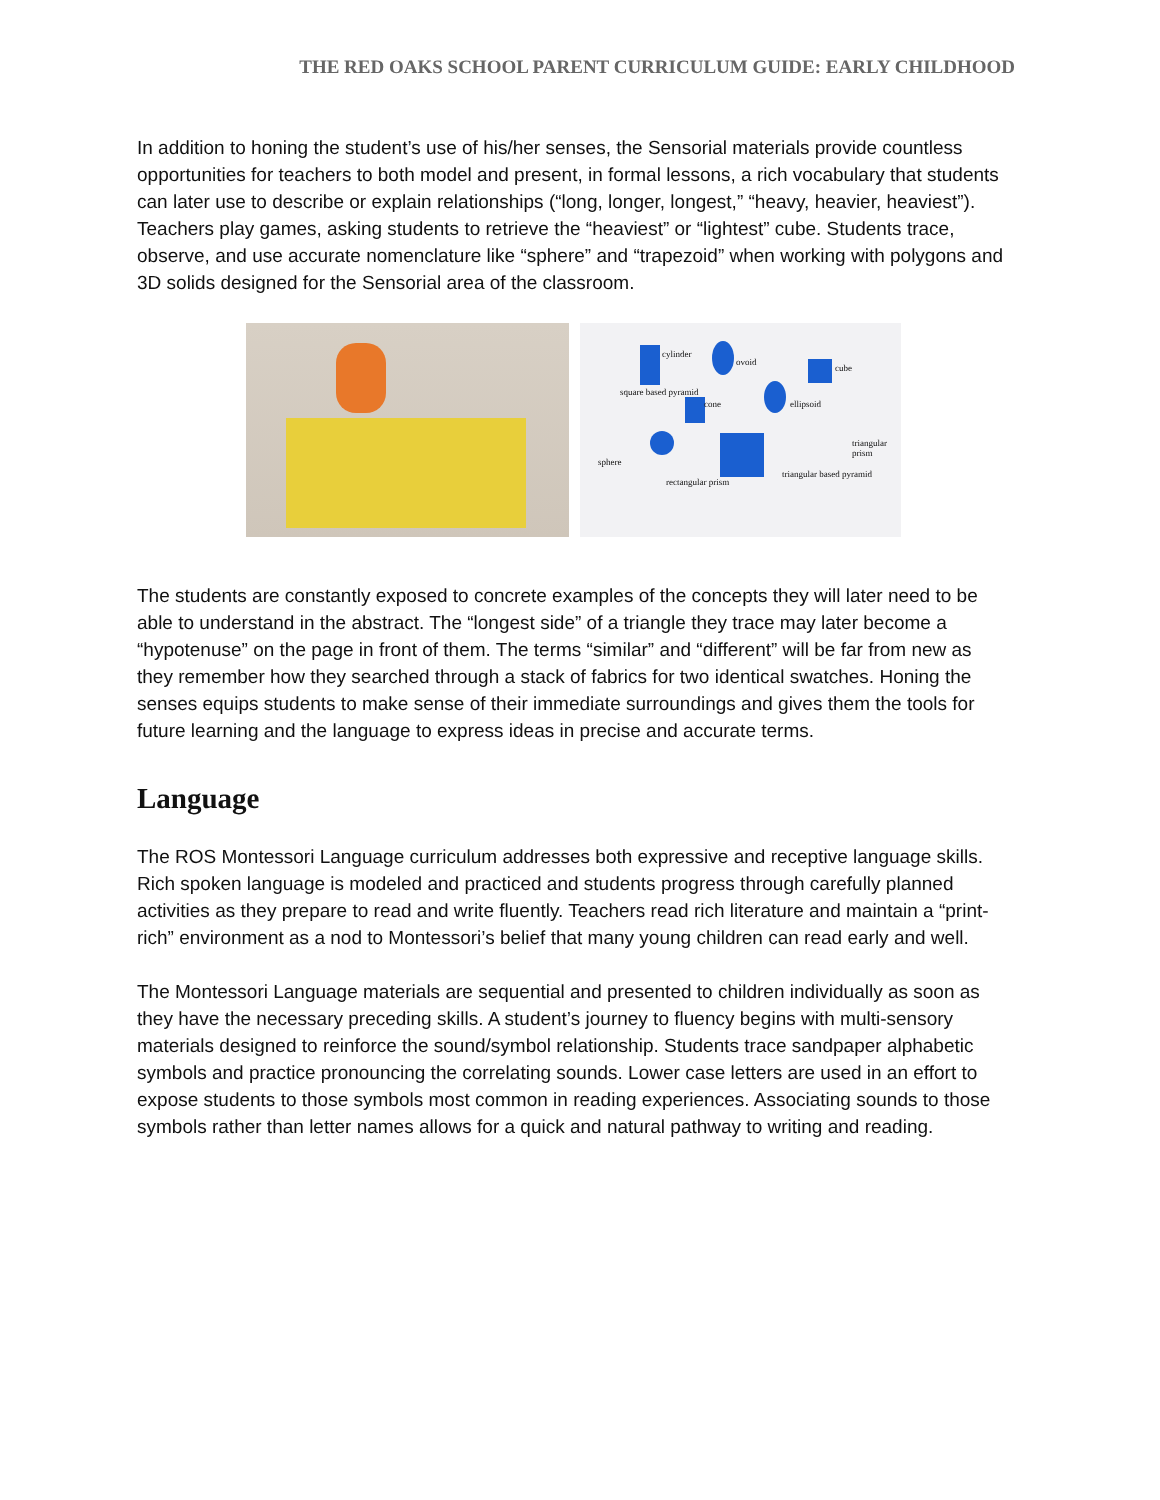THE RED OAKS SCHOOL PARENT CURRICULUM GUIDE: EARLY CHILDHOOD
In addition to honing the student’s use of his/her senses, the Sensorial materials provide countless opportunities for teachers to both model and present, in formal lessons, a rich vocabulary that students can later use to describe or explain relationships (“long, longer, longest,” “heavy, heavier, heaviest”). Teachers play games, asking students to retrieve the “heaviest” or “lightest” cube. Students trace, observe, and use accurate nomenclature like “sphere” and “trapezoid” when working with polygons and 3D solids designed for the Sensorial area of the classroom.
cylinder
ovoid
cube
square based pyramid
cone ellipsoid
sphere
rectangular prism
triangular based pyramid
triangular prism
The students are constantly exposed to concrete examples of the concepts they will later need to be able to understand in the abstract. The “longest side” of a triangle they trace may later become a “hypotenuse” on the page in front of them. The terms “similar” and “different” will be far from new as they remember how they searched through a stack of fabrics for two identical swatches. Honing the senses equips students to make sense of their immediate surroundings and gives them the tools for future learning and the language to express ideas in precise and accurate terms.
Language
The ROS Montessori Language curriculum addresses both expressive and receptive language skills. Rich spoken language is modeled and practiced and students progress through carefully planned activities as they prepare to read and write fluently. Teachers read rich literature and maintain a “print-rich” environment as a nod to Montessori’s belief that many young children can read early and well.
The Montessori Language materials are sequential and presented to children individually as soon as they have the necessary preceding skills. A student’s journey to fluency begins with multi-sensory materials designed to reinforce the sound/symbol relationship. Students trace sandpaper alphabetic symbols and practice pronouncing the correlating sounds. Lower case letters are used in an effort to expose students to those symbols most common in reading experiences. Associating sounds to those symbols rather than letter names allows for a quick and natural pathway to writing and reading.